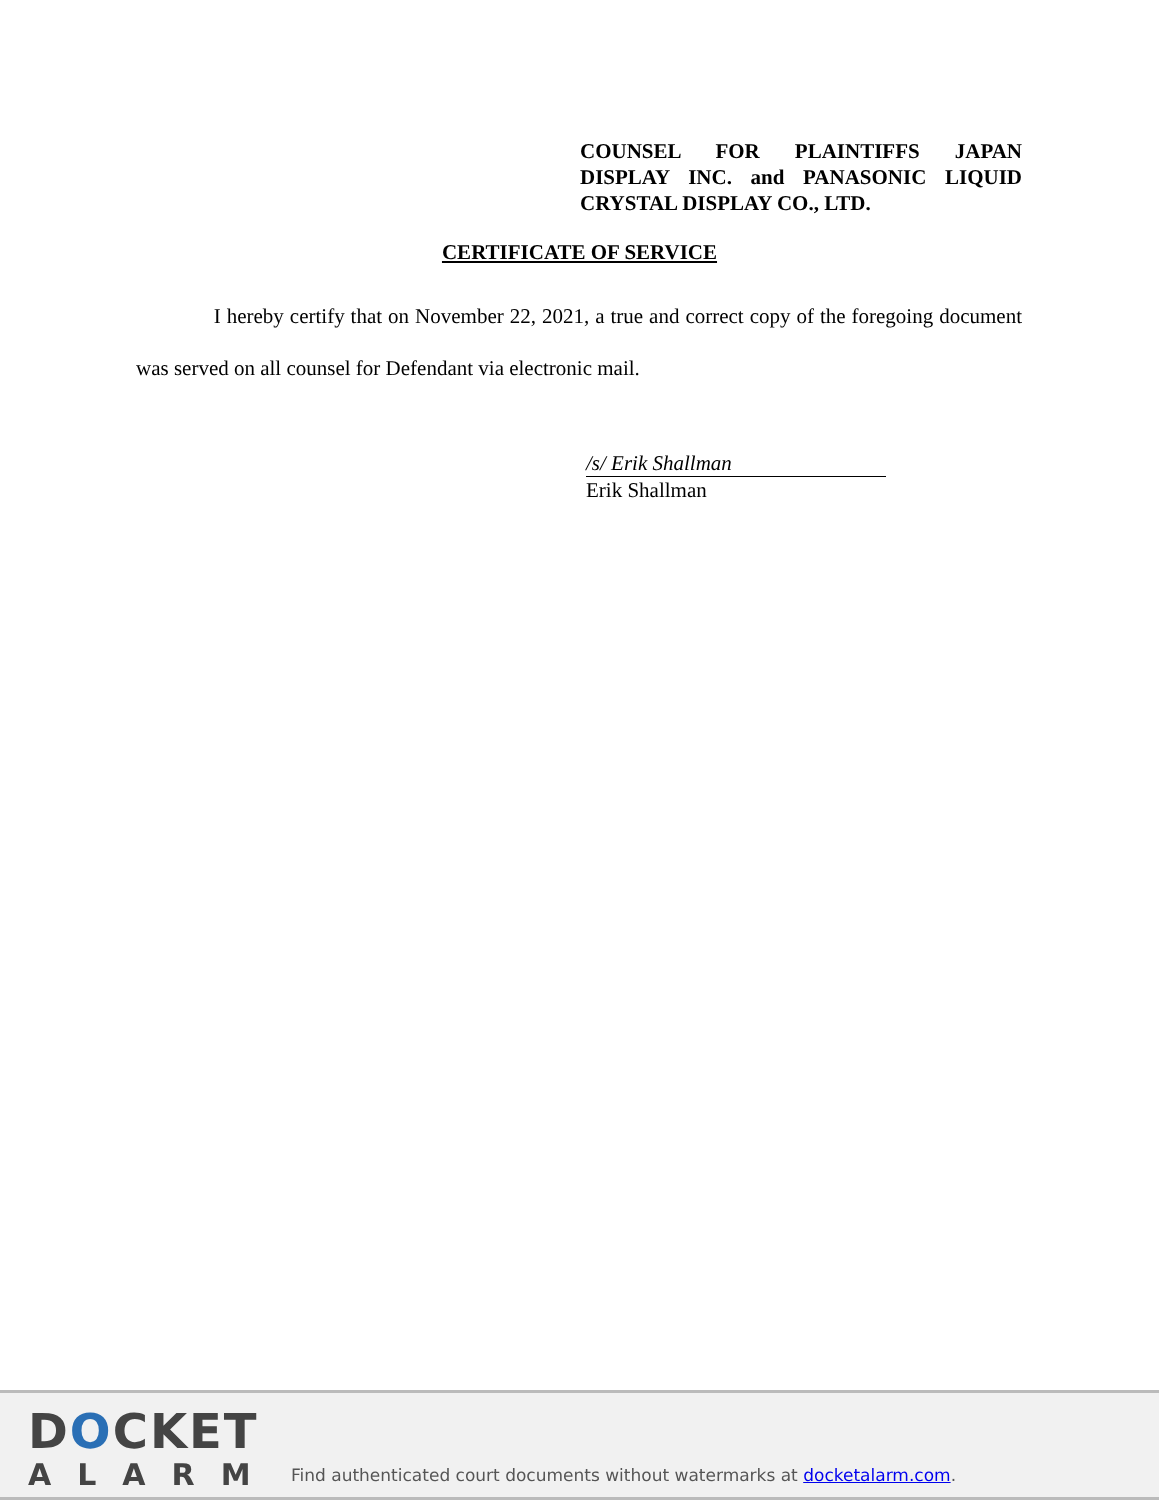COUNSEL FOR PLAINTIFFS JAPAN DISPLAY INC. and PANASONIC LIQUID CRYSTAL DISPLAY CO., LTD.
CERTIFICATE OF SERVICE
I hereby certify that on November 22, 2021, a true and correct copy of the foregoing document was served on all counsel for Defendant via electronic mail.
/s/ Erik Shallman
Erik Shallman
DOCKET
ALARM
Find authenticated court documents without watermarks at docketalarm.com.